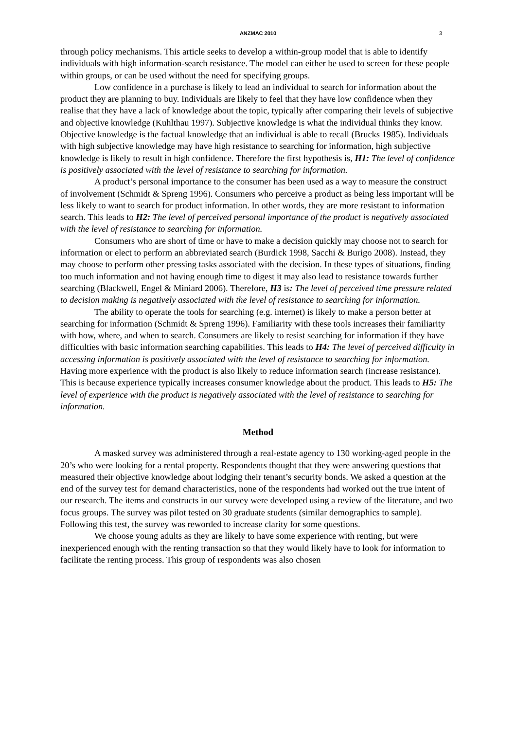ANZMAC 2010 3
through policy mechanisms. This article seeks to develop a within-group model that is able to identify individuals with high information-search resistance. The model can either be used to screen for these people within groups, or can be used without the need for specifying groups.
Low confidence in a purchase is likely to lead an individual to search for information about the product they are planning to buy. Individuals are likely to feel that they have low confidence when they realise that they have a lack of knowledge about the topic, typically after comparing their levels of subjective and objective knowledge (Kuhlthau 1997). Subjective knowledge is what the individual thinks they know. Objective knowledge is the factual knowledge that an individual is able to recall (Brucks 1985). Individuals with high subjective knowledge may have high resistance to searching for information, high subjective knowledge is likely to result in high confidence. Therefore the first hypothesis is, H1: The level of confidence is positively associated with the level of resistance to searching for information.
A product’s personal importance to the consumer has been used as a way to measure the construct of involvement (Schmidt & Spreng 1996). Consumers who perceive a product as being less important will be less likely to want to search for product information. In other words, they are more resistant to information search. This leads to H2: The level of perceived personal importance of the product is negatively associated with the level of resistance to searching for information.
Consumers who are short of time or have to make a decision quickly may choose not to search for information or elect to perform an abbreviated search (Burdick 1998, Sacchi & Burigo 2008). Instead, they may choose to perform other pressing tasks associated with the decision. In these types of situations, finding too much information and not having enough time to digest it may also lead to resistance towards further searching (Blackwell, Engel & Miniard 2006). Therefore, H3 is: The level of perceived time pressure related to decision making is negatively associated with the level of resistance to searching for information.
The ability to operate the tools for searching (e.g. internet) is likely to make a person better at searching for information (Schmidt & Spreng 1996). Familiarity with these tools increases their familiarity with how, where, and when to search. Consumers are likely to resist searching for information if they have difficulties with basic information searching capabilities. This leads to H4: The level of perceived difficulty in accessing information is positively associated with the level of resistance to searching for information. Having more experience with the product is also likely to reduce information search (increase resistance). This is because experience typically increases consumer knowledge about the product. This leads to H5: The level of experience with the product is negatively associated with the level of resistance to searching for information.
Method
A masked survey was administered through a real-estate agency to 130 working-aged people in the 20’s who were looking for a rental property. Respondents thought that they were answering questions that measured their objective knowledge about lodging their tenant’s security bonds. We asked a question at the end of the survey test for demand characteristics, none of the respondents had worked out the true intent of our research. The items and constructs in our survey were developed using a review of the literature, and two focus groups. The survey was pilot tested on 30 graduate students (similar demographics to sample). Following this test, the survey was reworded to increase clarity for some questions.
We choose young adults as they are likely to have some experience with renting, but were inexperienced enough with the renting transaction so that they would likely have to look for information to facilitate the renting process. This group of respondents was also chosen